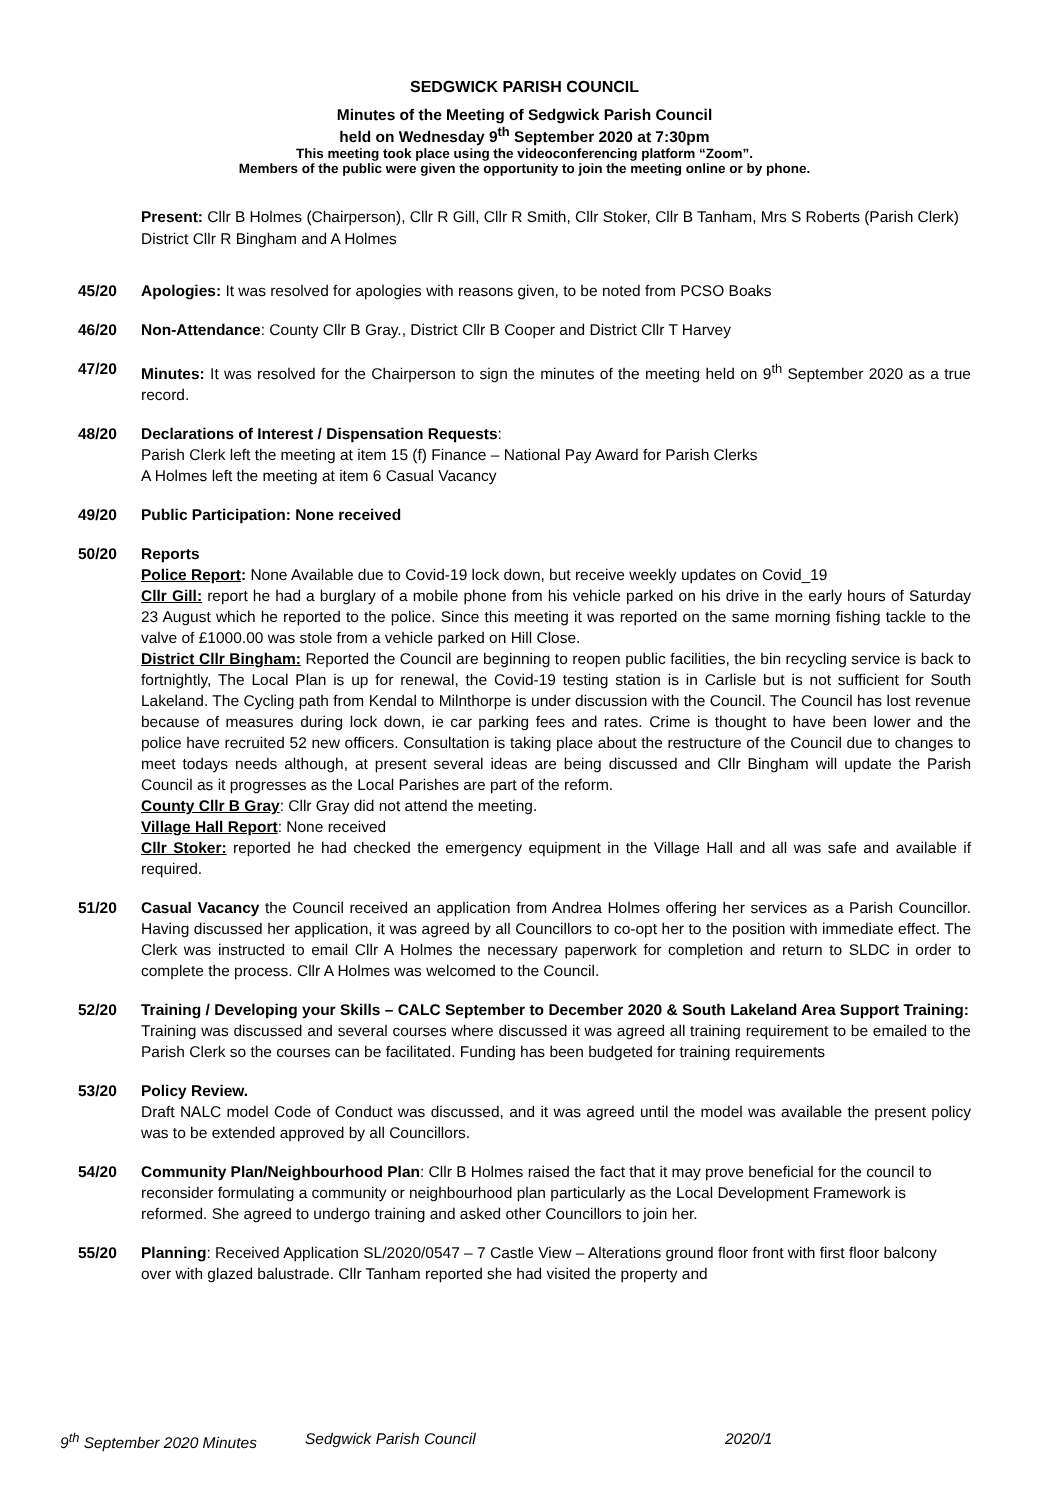SEDGWICK PARISH COUNCIL
Minutes of the Meeting of Sedgwick Parish Council
held on Wednesday 9<sup>th</sup> September 2020 at 7:30pm
This meeting took place using the videoconferencing platform “Zoom”.
Members of the public were given the opportunity to join the meeting online or by phone.
Present: Cllr B Holmes (Chairperson), Cllr R Gill, Cllr R Smith, Cllr Stoker, Cllr B Tanham, Mrs S Roberts (Parish Clerk) District Cllr R Bingham and A Holmes
45/20 Apologies: It was resolved for apologies with reasons given, to be noted from PCSO Boaks
46/20 Non-Attendance: County Cllr B Gray., District Cllr B Cooper and District Cllr T Harvey
47/20 Minutes: It was resolved for the Chairperson to sign the minutes of the meeting held on 9<sup>th</sup> September 2020 as a true record.
48/20 Declarations of Interest / Dispensation Requests:
Parish Clerk left the meeting at item 15 (f) Finance – National Pay Award for Parish Clerks
A Holmes left the meeting at item 6 Casual Vacancy
49/20 Public Participation: None received
50/20 Reports
Police Report: None Available due to Covid-19 lock down, but receive weekly updates on Covid_19
Cllr Gill: report he had a burglary of a mobile phone from his vehicle parked on his drive in the early hours of Saturday 23 August which he reported to the police. Since this meeting it was reported on the same morning fishing tackle to the valve of £1000.00 was stole from a vehicle parked on Hill Close.
District Cllr Bingham: Reported the Council are beginning to reopen public facilities, the bin recycling service is back to fortnightly, The Local Plan is up for renewal, the Covid-19 testing station is in Carlisle but is not sufficient for South Lakeland. The Cycling path from Kendal to Milnthorpe is under discussion with the Council. The Council has lost revenue because of measures during lock down, ie car parking fees and rates. Crime is thought to have been lower and the police have recruited 52 new officers. Consultation is taking place about the restructure of the Council due to changes to meet todays needs although, at present several ideas are being discussed and Cllr Bingham will update the Parish Council as it progresses as the Local Parishes are part of the reform.
County Cllr B Gray: Cllr Gray did not attend the meeting.
Village Hall Report: None received
Cllr Stoker: reported he had checked the emergency equipment in the Village Hall and all was safe and available if required.
51/20 Casual Vacancy the Council received an application from Andrea Holmes offering her services as a Parish Councillor. Having discussed her application, it was agreed by all Councillors to co-opt her to the position with immediate effect. The Clerk was instructed to email Cllr A Holmes the necessary paperwork for completion and return to SLDC in order to complete the process. Cllr A Holmes was welcomed to the Council.
52/20 Training / Developing your Skills – CALC September to December 2020 & South Lakeland Area Support Training:
Training was discussed and several courses where discussed it was agreed all training requirement to be emailed to the Parish Clerk so the courses can be facilitated. Funding has been budgeted for training requirements
53/20 Policy Review.
Draft NALC model Code of Conduct was discussed, and it was agreed until the model was available the present policy was to be extended approved by all Councillors.
54/20 Community Plan/Neighbourhood Plan: Cllr B Holmes raised the fact that it may prove beneficial for the council to reconsider formulating a community or neighbourhood plan particularly as the Local Development Framework is reformed. She agreed to undergo training and asked other Councillors to join her.
55/20 Planning: Received Application SL/2020/0547 – 7 Castle View – Alterations ground floor front with first floor balcony over with glazed balustrade. Cllr Tanham reported she had visited the property and
9<sup>th</sup> September 2020 Minutes Sedgwick Parish Council 2020/1